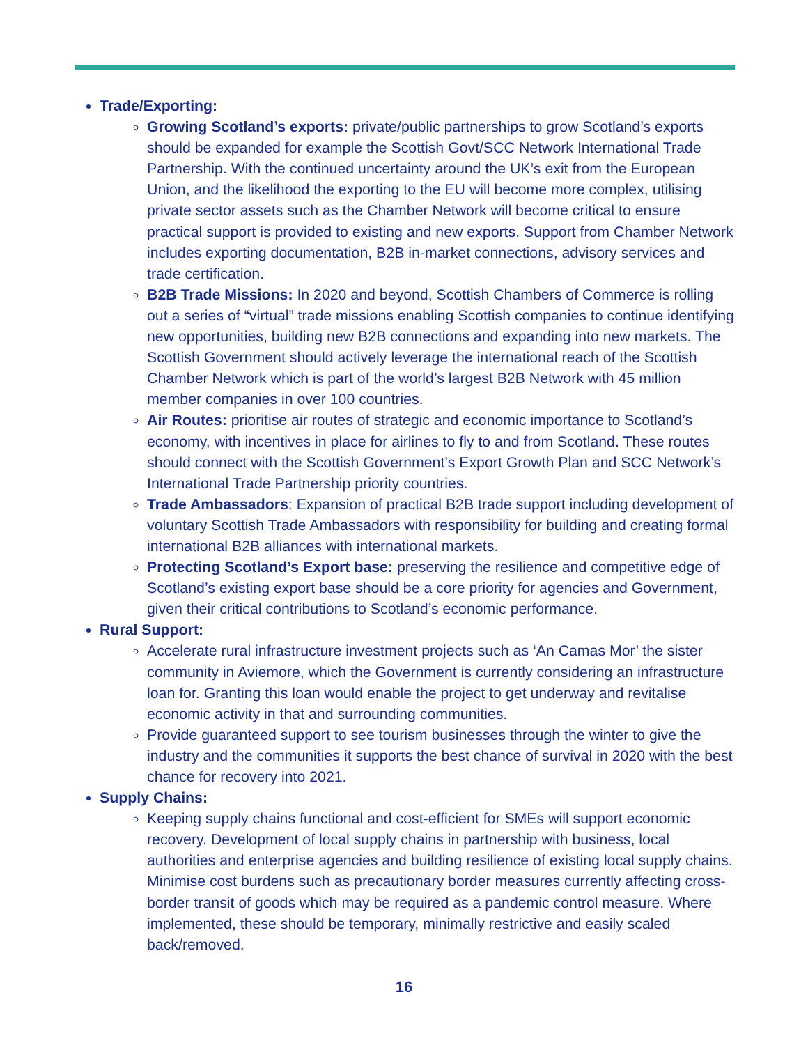Trade/Exporting:
Growing Scotland’s exports: private/public partnerships to grow Scotland’s exports should be expanded for example the Scottish Govt/SCC Network International Trade Partnership. With the continued uncertainty around the UK’s exit from the European Union, and the likelihood the exporting to the EU will become more complex, utilising private sector assets such as the Chamber Network will become critical to ensure practical support is provided to existing and new exports. Support from Chamber Network includes exporting documentation, B2B in-market connections, advisory services and trade certification.
B2B Trade Missions: In 2020 and beyond, Scottish Chambers of Commerce is rolling out a series of “virtual” trade missions enabling Scottish companies to continue identifying new opportunities, building new B2B connections and expanding into new markets. The Scottish Government should actively leverage the international reach of the Scottish Chamber Network which is part of the world’s largest B2B Network with 45 million member companies in over 100 countries.
Air Routes: prioritise air routes of strategic and economic importance to Scotland’s economy, with incentives in place for airlines to fly to and from Scotland. These routes should connect with the Scottish Government’s Export Growth Plan and SCC Network’s International Trade Partnership priority countries.
Trade Ambassadors: Expansion of practical B2B trade support including development of voluntary Scottish Trade Ambassadors with responsibility for building and creating formal international B2B alliances with international markets.
Protecting Scotland’s Export base: preserving the resilience and competitive edge of Scotland’s existing export base should be a core priority for agencies and Government, given their critical contributions to Scotland’s economic performance.
Rural Support:
Accelerate rural infrastructure investment projects such as ‘An Camas Mor’ the sister community in Aviemore, which the Government is currently considering an infrastructure loan for. Granting this loan would enable the project to get underway and revitalise economic activity in that and surrounding communities.
Provide guaranteed support to see tourism businesses through the winter to give the industry and the communities it supports the best chance of survival in 2020 with the best chance for recovery into 2021.
Supply Chains:
Keeping supply chains functional and cost-efficient for SMEs will support economic recovery. Development of local supply chains in partnership with business, local authorities and enterprise agencies and building resilience of existing local supply chains. Minimise cost burdens such as precautionary border measures currently affecting cross-border transit of goods which may be required as a pandemic control measure. Where implemented, these should be temporary, minimally restrictive and easily scaled back/removed.
16